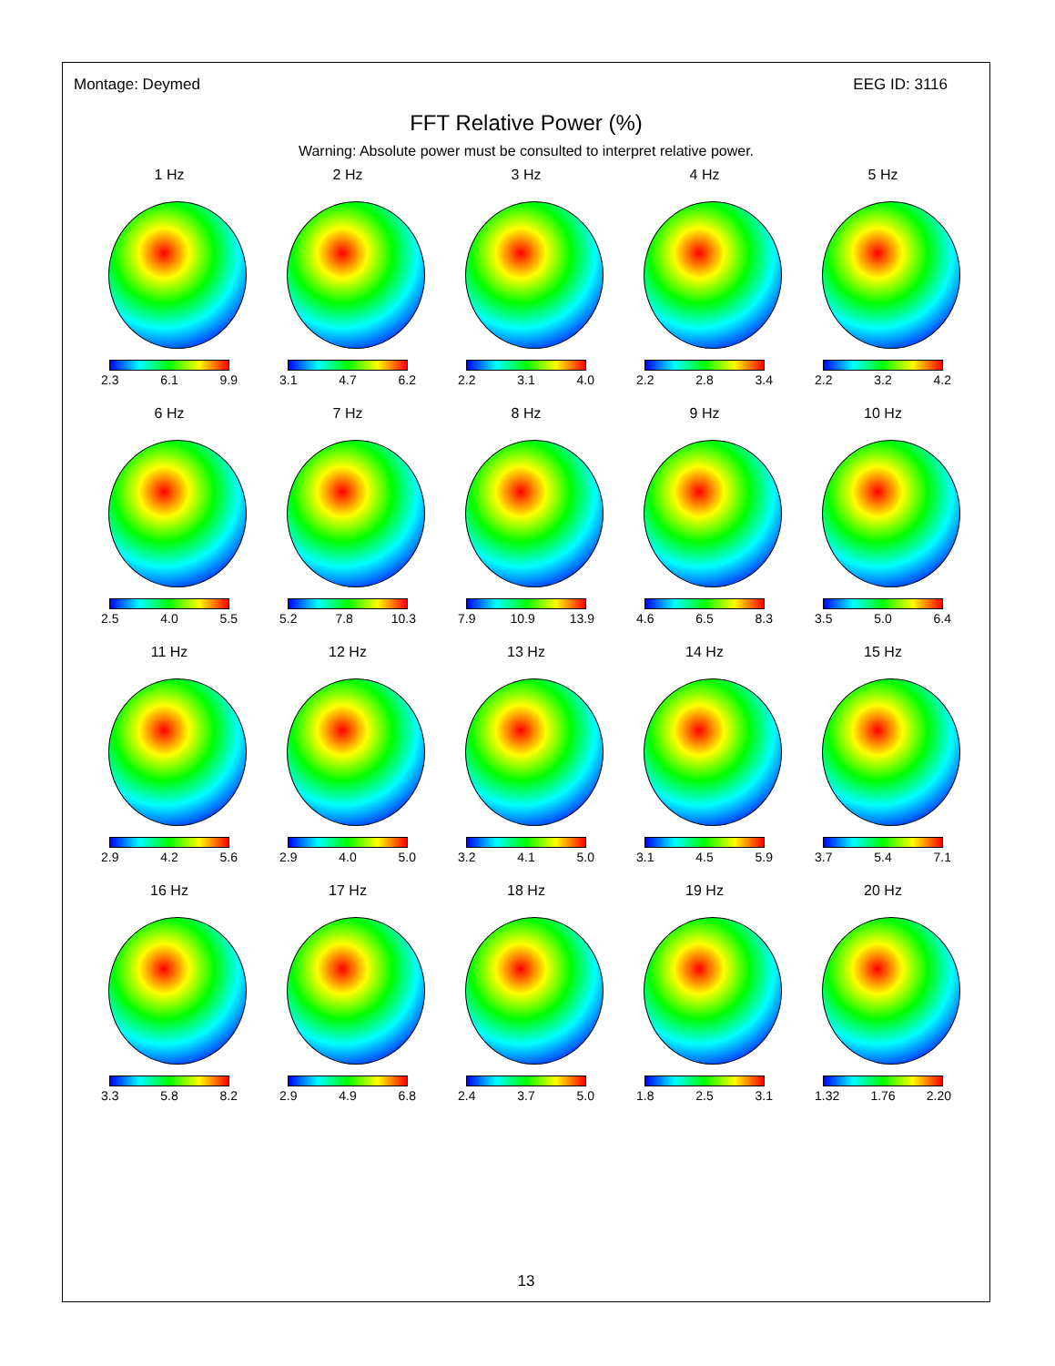Montage: Deymed EEG ID: 3116
FFT Relative Power (%)
Warning: Absolute power must be consulted to interpret relative power.
1 Hz
2.3 6.1 9.9
2 Hz
3.1 4.7 6.2
3 Hz
2.2 3.1 4.0
4 Hz
2.2 2.8 3.4
5 Hz
2.2 3.2 4.2
6 Hz
2.5 4.0 5.5
7 Hz
5.2 7.8 10.3
8 Hz
7.9 10.9 13.9
9 Hz
4.6 6.5 8.3
10 Hz
3.5 5.0 6.4
11 Hz
2.9 4.2 5.6
12 Hz
2.9 4.0 5.0
13 Hz
3.2 4.1 5.0
14 Hz
3.1 4.5 5.9
15 Hz
3.7 5.4 7.1
16 Hz
3.3 5.8 8.2
17 Hz
2.9 4.9 6.8
18 Hz
2.4 3.7 5.0
19 Hz
1.8 2.5 3.1
20 Hz
1.32 1.76 2.20
13